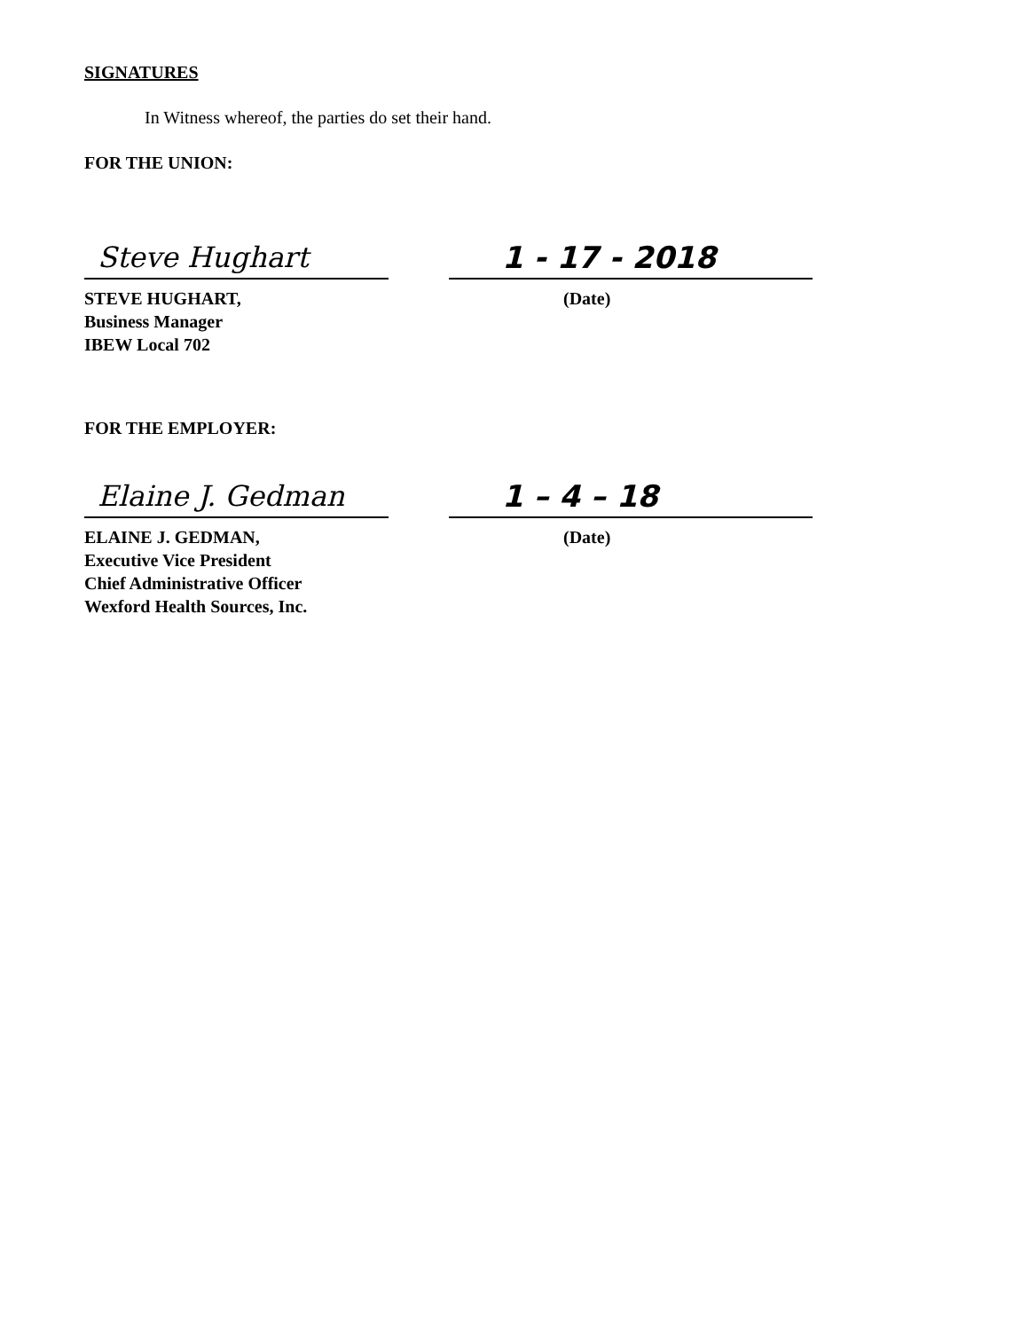SIGNATURES
In Witness whereof, the parties do set their hand.
FOR THE UNION:
Steve Hughart 1 - 17 - 2018
STEVE HUGHART,
Business Manager
IBEW Local 702
(Date)
FOR THE EMPLOYER:
Elaine J. Gedman 1 – 4 – 18
ELAINE J. GEDMAN,
Executive Vice President
Chief Administrative Officer
Wexford Health Sources, Inc.
(Date)